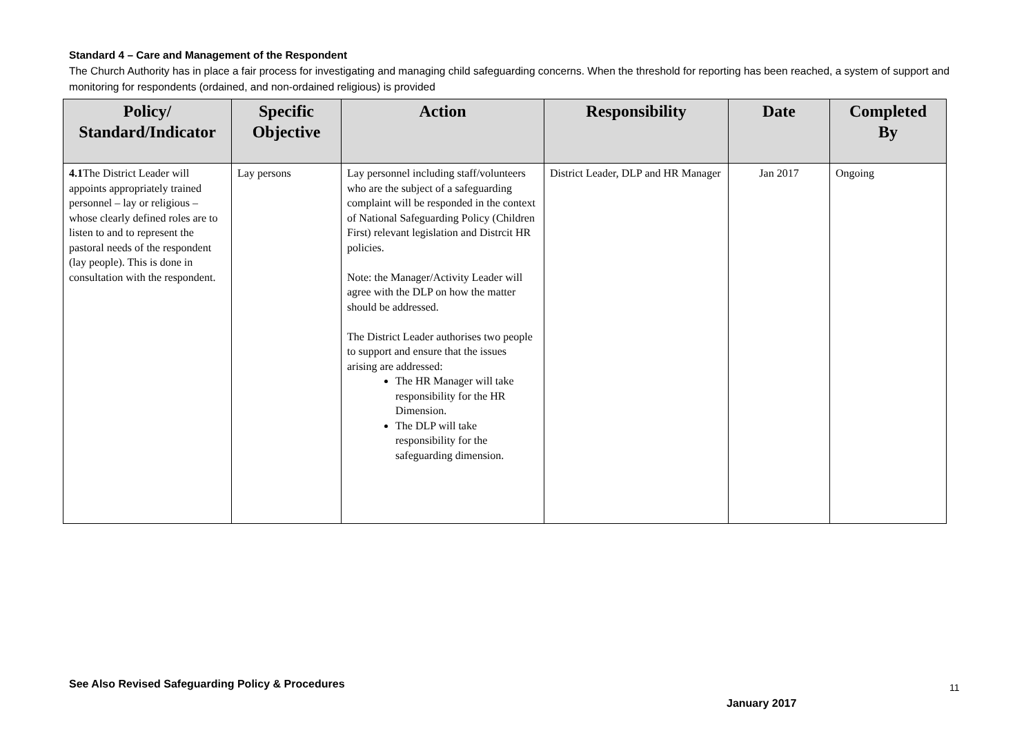Standard 4 – Care and Management of the Respondent
The Church Authority has in place a fair process for investigating and managing child safeguarding concerns. When the threshold for reporting has been reached, a system of support and monitoring for respondents (ordained, and non-ordained religious) is provided
| Policy/ Standard/Indicator | Specific Objective | Action | Responsibility | Date | Completed By |
| --- | --- | --- | --- | --- | --- |
| 4.1 The District Leader will appoints appropriately trained personnel – lay or religious – whose clearly defined roles are to listen to and to represent the pastoral needs of the respondent (lay people). This is done in consultation with the respondent. | Lay persons | Lay personnel including staff/volunteers who are the subject of a safeguarding complaint will be responded in the context of National Safeguarding Policy (Children First) relevant legislation and Distrcit HR policies. Note: the Manager/Activity Leader will agree with the DLP on how the matter should be addressed. The District Leader authorises two people to support and ensure that the issues arising are addressed: The HR Manager will take responsibility for the HR Dimension. The DLP will take responsibility for the safeguarding dimension. | District Leader, DLP and HR Manager | Jan 2017 | Ongoing |
See Also Revised Safeguarding Policy & Procedures
11
January 2017